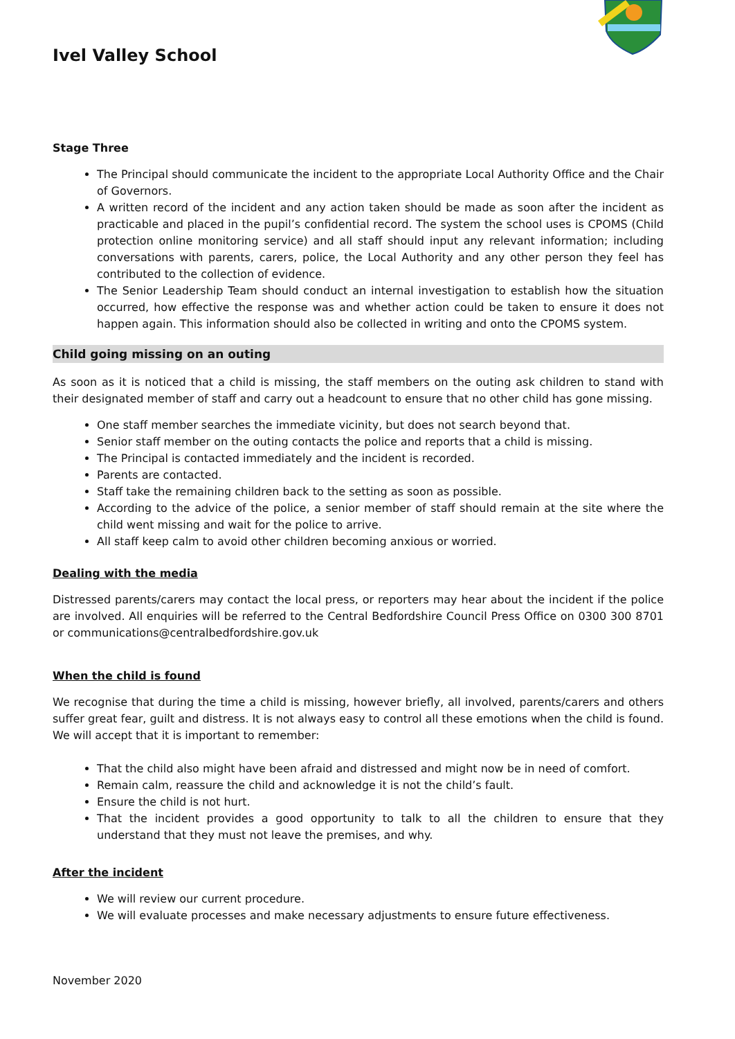Ivel Valley School
Stage Three
The Principal should communicate the incident to the appropriate Local Authority Office and the Chair of Governors.
A written record of the incident and any action taken should be made as soon after the incident as practicable and placed in the pupil’s confidential record. The system the school uses is CPOMS (Child protection online monitoring service) and all staff should input any relevant information; including conversations with parents, carers, police, the Local Authority and any other person they feel has contributed to the collection of evidence.
The Senior Leadership Team should conduct an internal investigation to establish how the situation occurred, how effective the response was and whether action could be taken to ensure it does not happen again. This information should also be collected in writing and onto the CPOMS system.
Child going missing on an outing
As soon as it is noticed that a child is missing, the staff members on the outing ask children to stand with their designated member of staff and carry out a headcount to ensure that no other child has gone missing.
One staff member searches the immediate vicinity, but does not search beyond that.
Senior staff member on the outing contacts the police and reports that a child is missing.
The Principal is contacted immediately and the incident is recorded.
Parents are contacted.
Staff take the remaining children back to the setting as soon as possible.
According to the advice of the police, a senior member of staff should remain at the site where the child went missing and wait for the police to arrive.
All staff keep calm to avoid other children becoming anxious or worried.
Dealing with the media
Distressed parents/carers may contact the local press, or reporters may hear about the incident if the police are involved. All enquiries will be referred to the Central Bedfordshire Council Press Office on 0300 300 8701 or communications@centralbedfordshire.gov.uk
When the child is found
We recognise that during the time a child is missing, however briefly, all involved, parents/carers and others suffer great fear, guilt and distress. It is not always easy to control all these emotions when the child is found. We will accept that it is important to remember:
That the child also might have been afraid and distressed and might now be in need of comfort.
Remain calm, reassure the child and acknowledge it is not the child’s fault.
Ensure the child is not hurt.
That the incident provides a good opportunity to talk to all the children to ensure that they understand that they must not leave the premises, and why.
After the incident
We will review our current procedure.
We will evaluate processes and make necessary adjustments to ensure future effectiveness.
November 2020